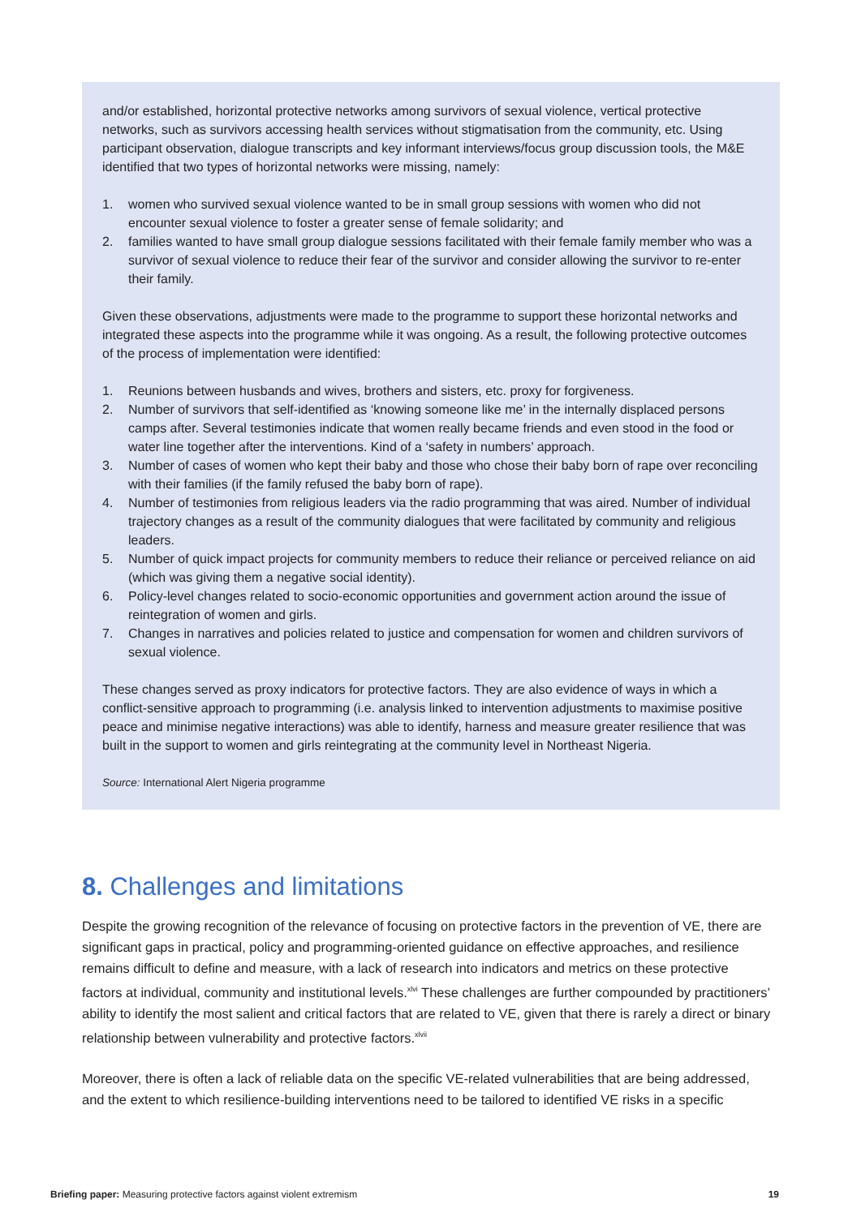and/or established, horizontal protective networks among survivors of sexual violence, vertical protective networks, such as survivors accessing health services without stigmatisation from the community, etc. Using participant observation, dialogue transcripts and key informant interviews/focus group discussion tools, the M&E identified that two types of horizontal networks were missing, namely:
1. women who survived sexual violence wanted to be in small group sessions with women who did not encounter sexual violence to foster a greater sense of female solidarity; and
2. families wanted to have small group dialogue sessions facilitated with their female family member who was a survivor of sexual violence to reduce their fear of the survivor and consider allowing the survivor to re-enter their family.
Given these observations, adjustments were made to the programme to support these horizontal networks and integrated these aspects into the programme while it was ongoing. As a result, the following protective outcomes of the process of implementation were identified:
1. Reunions between husbands and wives, brothers and sisters, etc. proxy for forgiveness.
2. Number of survivors that self-identified as ‘knowing someone like me’ in the internally displaced persons camps after. Several testimonies indicate that women really became friends and even stood in the food or water line together after the interventions. Kind of a ‘safety in numbers’ approach.
3. Number of cases of women who kept their baby and those who chose their baby born of rape over reconciling with their families (if the family refused the baby born of rape).
4. Number of testimonies from religious leaders via the radio programming that was aired. Number of individual trajectory changes as a result of the community dialogues that were facilitated by community and religious leaders.
5. Number of quick impact projects for community members to reduce their reliance or perceived reliance on aid (which was giving them a negative social identity).
6. Policy-level changes related to socio-economic opportunities and government action around the issue of reintegration of women and girls.
7. Changes in narratives and policies related to justice and compensation for women and children survivors of sexual violence.
These changes served as proxy indicators for protective factors. They are also evidence of ways in which a conflict-sensitive approach to programming (i.e. analysis linked to intervention adjustments to maximise positive peace and minimise negative interactions) was able to identify, harness and measure greater resilience that was built in the support to women and girls reintegrating at the community level in Northeast Nigeria.
Source: International Alert Nigeria programme
8. Challenges and limitations
Despite the growing recognition of the relevance of focusing on protective factors in the prevention of VE, there are significant gaps in practical, policy and programming-oriented guidance on effective approaches, and resilience remains difficult to define and measure, with a lack of research into indicators and metrics on these protective factors at individual, community and institutional levels.<sup>xlvi</sup> These challenges are further compounded by practitioners’ ability to identify the most salient and critical factors that are related to VE, given that there is rarely a direct or binary relationship between vulnerability and protective factors.<sup>xlvii</sup>
Moreover, there is often a lack of reliable data on the specific VE-related vulnerabilities that are being addressed, and the extent to which resilience-building interventions need to be tailored to identified VE risks in a specific
Briefing paper: Measuring protective factors against violent extremism 19